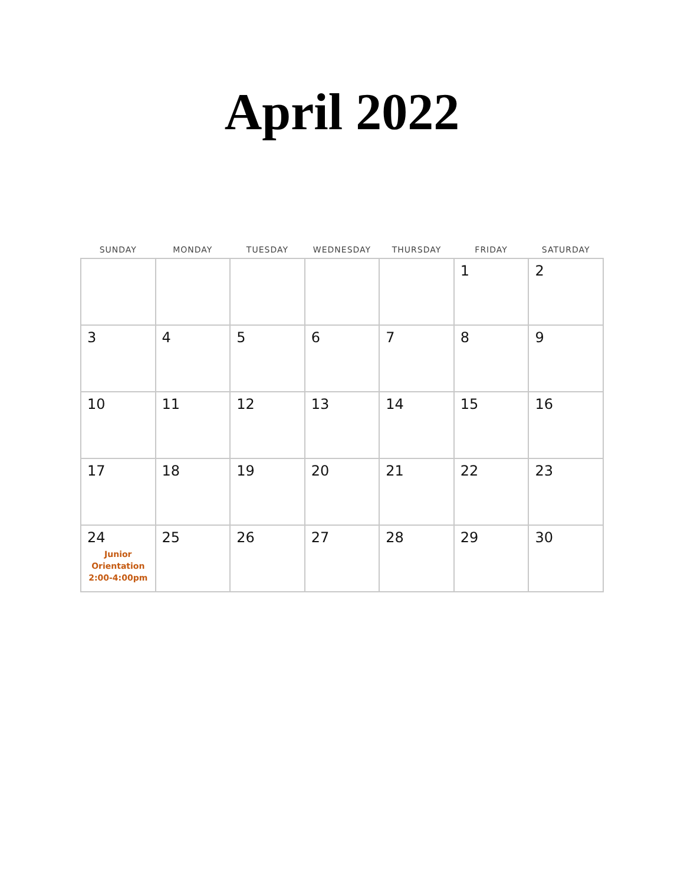April 2022
| SUNDAY | MONDAY | TUESDAY | WEDNESDAY | THURSDAY | FRIDAY | SATURDAY |
| --- | --- | --- | --- | --- | --- | --- |
| | | | | | 1 | 2 |
| 3 | 4 | 5 | 6 | 7 | 8 | 9 |
| 10 | 11 | 12 | 13 | 14 | 15 | 16 |
| 17 | 18 | 19 | 20 | 21 | 22 | 23 |
| 24 Junior Orientation 2:00-4:00pm | 25 | 26 | 27 | 28 | 29 | 30 |